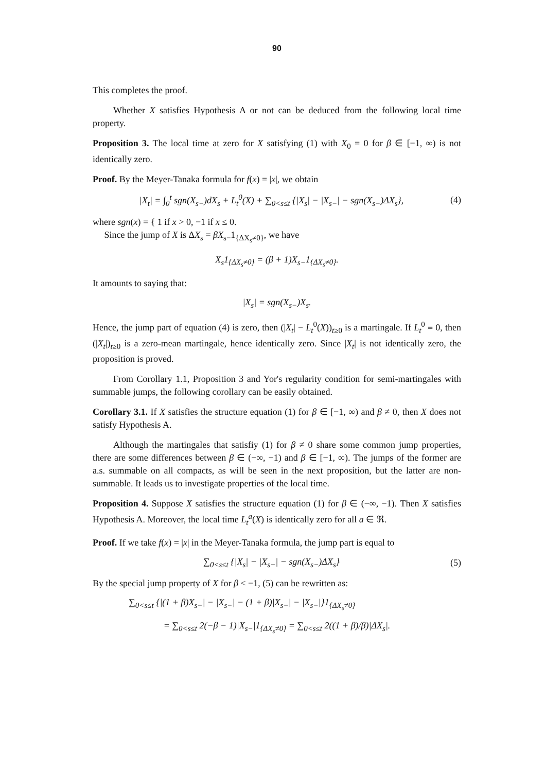90
This completes the proof.
Whether X satisfies Hypothesis A or not can be deduced from the following local time property.
Proposition 3. The local time at zero for X satisfying (1) with X<sub>0</sub> = 0 for β ∈ [−1, ∞) is not identically zero.
Proof. By the Meyer-Tanaka formula for f(x) = |x|, we obtain
|X<sub>t</sub>| = ∫<sub>0</sub><sup>t</sup> sgn(X<sub>s−</sub>)dX<sub>s</sub> + L<sub>t</sub><sup>0</sup>(X) + ∑<sub>0<s≤t</sub> {|X<sub>s</sub>| − |X<sub>s−</sub>| − sgn(X<sub>s−</sub>)ΔX<sub>s</sub>}, (4)
where sgn(x) = { 1 if x > 0, −1 if x ≤ 0.
Since the jump of X is ΔX<sub>s</sub> = βX<sub>s−</sub>1<sub>{ΔX<sub>s</sub>≠0}</sub>, we have
X<sub>s</sub>1<sub>{ΔX<sub>s</sub>≠0}</sub> = (β + 1)X<sub>s−</sub>1<sub>{ΔX<sub>s</sub>≠0}</sub>.
It amounts to saying that:
|X<sub>s</sub>| = sgn(X<sub>s−</sub>)X<sub>s</sub>.
Hence, the jump part of equation (4) is zero, then (|X<sub>t</sub>| − L<sub>t</sub><sup>0</sup>(X))<sub>t≥0</sub> is a martingale. If L<sub>t</sub><sup>0</sup> ≡ 0, then (|X<sub>t</sub>|)<sub>t≥0</sub> is a zero-mean martingale, hence identically zero. Since |X<sub>t</sub>| is not identically zero, the proposition is proved.
From Corollary 1.1, Proposition 3 and Yor's regularity condition for semi-martingales with summable jumps, the following corollary can be easily obtained.
Corollary 3.1. If X satisfies the structure equation (1) for β ∈ [−1, ∞) and β ≠ 0, then X does not satisfy Hypothesis A.
Although the martingales that satisfiy (1) for β ≠ 0 share some common jump properties, there are some differences between β ∈ (−∞, −1) and β ∈ [−1, ∞). The jumps of the former are a.s. summable on all compacts, as will be seen in the next proposition, but the latter are non-summable. It leads us to investigate properties of the local time.
Proposition 4. Suppose X satisfies the structure equation (1) for β ∈ (−∞, −1). Then X satisfies Hypothesis A. Moreover, the local time L<sub>t</sub><sup>a</sup>(X) is identically zero for all a ∈ ℜ.
Proof. If we take f(x) = |x| in the Meyer-Tanaka formula, the jump part is equal to
∑<sub>0<s≤t</sub> {|X<sub>s</sub>| − |X<sub>s−</sub>| − sgn(X<sub>s−</sub>)ΔX<sub>s</sub>} (5)
By the special jump property of X for β < −1, (5) can be rewritten as:
∑<sub>0<s≤t</sub> {|(1 + β)X<sub>s−</sub>| − |X<sub>s−</sub>| − (1 + β)|X<sub>s−</sub>| − |X<sub>s−</sub>|}1<sub>{ΔX<sub>s</sub>≠0}</sub>
= ∑<sub>0<s≤t</sub> 2(−β − 1)|X<sub>s−</sub>|1<sub>{ΔX<sub>s</sub>≠0}</sub> = ∑<sub>0<s≤t</sub> 2((1 + β)/β)|ΔX<sub>s</sub>|.